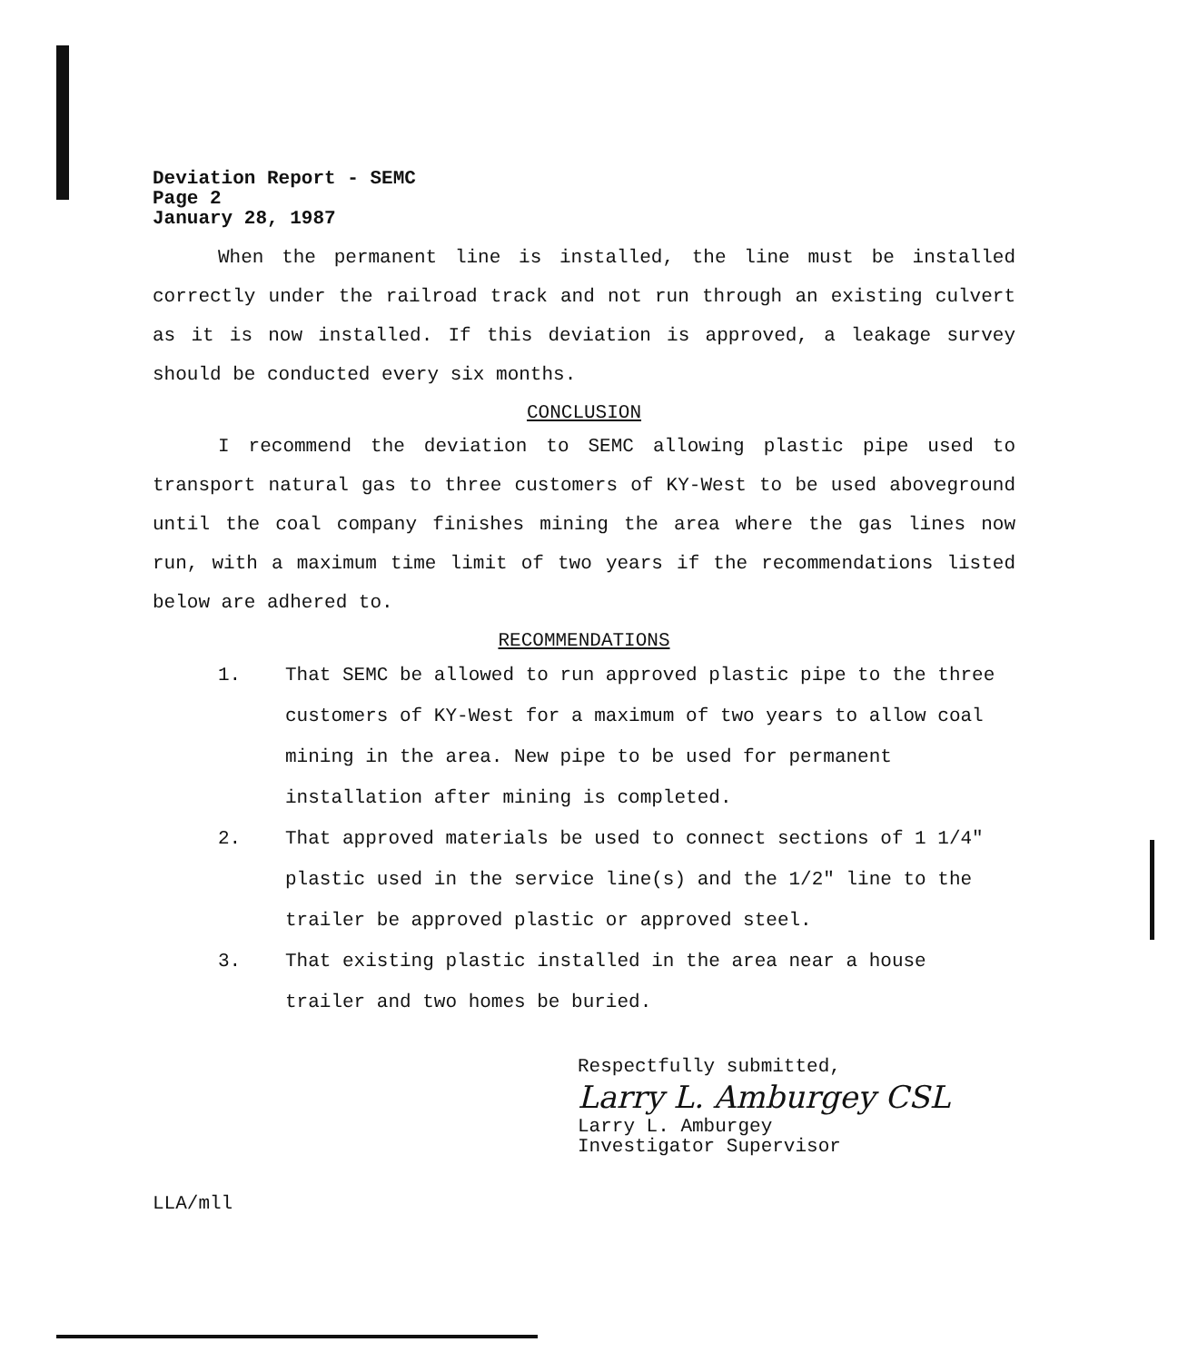Deviation Report - SEMC
Page 2
January 28, 1987
When the permanent line is installed, the line must be installed correctly under the railroad track and not run through an existing culvert as it is now installed. If this deviation is approved, a leakage survey should be conducted every six months.
CONCLUSION
I recommend the deviation to SEMC allowing plastic pipe used to transport natural gas to three customers of KY-West to be used aboveground until the coal company finishes mining the area where the gas lines now run, with a maximum time limit of two years if the recommendations listed below are adhered to.
RECOMMENDATIONS
1. That SEMC be allowed to run approved plastic pipe to the three customers of KY-West for a maximum of two years to allow coal mining in the area. New pipe to be used for permanent installation after mining is completed.
2. That approved materials be used to connect sections of 1 1/4" plastic used in the service line(s) and the 1/2" line to the trailer be approved plastic or approved steel.
3. That existing plastic installed in the area near a house trailer and two homes be buried.
Respectfully submitted,
Larry L. Amburgey CSL
Larry L. Amburgey
Investigator Supervisor
LLA/mll